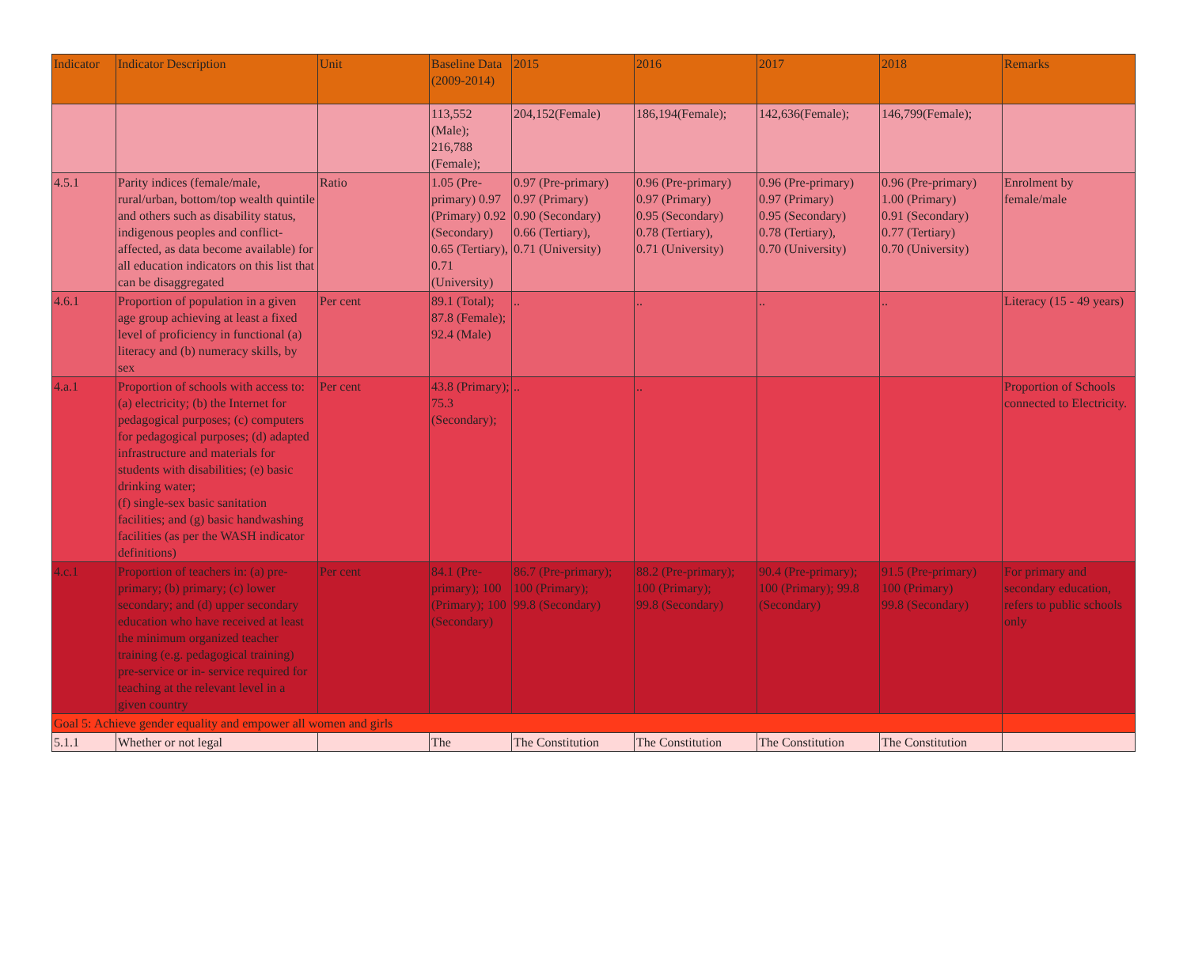| Indicator | Indicator Description | Unit | Baseline Data (2009-2014) | 2015 | 2016 | 2017 | 2018 | Remarks |
| --- | --- | --- | --- | --- | --- | --- | --- | --- |
| | | | 113,552 (Male); 216,788 (Female); | 204,152(Female) | 186,194(Female); | 142,636(Female); | 146,799(Female); | |
| 4.5.1 | Parity indices (female/male, rural/urban, bottom/top wealth quintile and others such as disability status, indigenous peoples and conflict-affected, as data become available) for all education indicators on this list that can be disaggregated | Ratio | 1.05 (Pre-primary) 0.97 (Primary) 0.92 (Secondary) 0.65 (Tertiary), 0.71 (University) | 0.97 (Pre-primary) 0.97 (Primary) 0.90 (Secondary) 0.66 (Tertiary), 0.71 (University) | 0.96 (Pre-primary) 0.97 (Primary) 0.95 (Secondary) 0.78 (Tertiary), 0.71 (University) | 0.96 (Pre-primary) 0.97 (Primary) 0.95 (Secondary) 0.78 (Tertiary), 0.70 (University) | 0.96 (Pre-primary) 1.00 (Primary) 0.91 (Secondary) 0.77 (Tertiary) 0.70 (University) | Enrolment by female/male |
| 4.6.1 | Proportion of population in a given age group achieving at least a fixed level of proficiency in functional (a) literacy and (b) numeracy skills, by sex | Per cent | 89.1 (Total); 87.8 (Female); 92.4 (Male) | .. | .. | .. | .. | Literacy (15 - 49 years) |
| 4.a.1 | Proportion of schools with access to: (a) electricity; (b) the Internet for pedagogical purposes; (c) computers for pedagogical purposes; (d) adapted infrastructure and materials for students with disabilities; (e) basic drinking water; (f) single-sex basic sanitation facilities; and (g) basic handwashing facilities (as per the WASH indicator definitions) | Per cent | 43.8 (Primary); 75.3 (Secondary); | .. | .. | | | Proportion of Schools connected to Electricity. |
| 4.c.1 | Proportion of teachers in: (a) pre- primary; (b) primary; (c) lower secondary; and (d) upper secondary education who have received at least the minimum organized teacher training (e.g. pedagogical training) pre-service or in- service required for teaching at the relevant level in a given country | Per cent | 84.1 (Pre-primary); 100 (Primary); 100 (Secondary) | 86.7 (Pre-primary); 100 (Primary); 99.8 (Secondary) | 88.2 (Pre-primary); 100 (Primary); 99.8 (Secondary) | 90.4 (Pre-primary); 100 (Primary); 99.8 (Secondary) | 91.5 (Pre-primary) 100 (Primary) 99.8 (Secondary) | For primary and secondary education, refers to public schools only |
| Goal 5: Achieve gender equality and empower all women and girls | | | | | | | | |
| 5.1.1 | Whether or not legal | | The | The Constitution | The Constitution | The Constitution | The Constitution | |